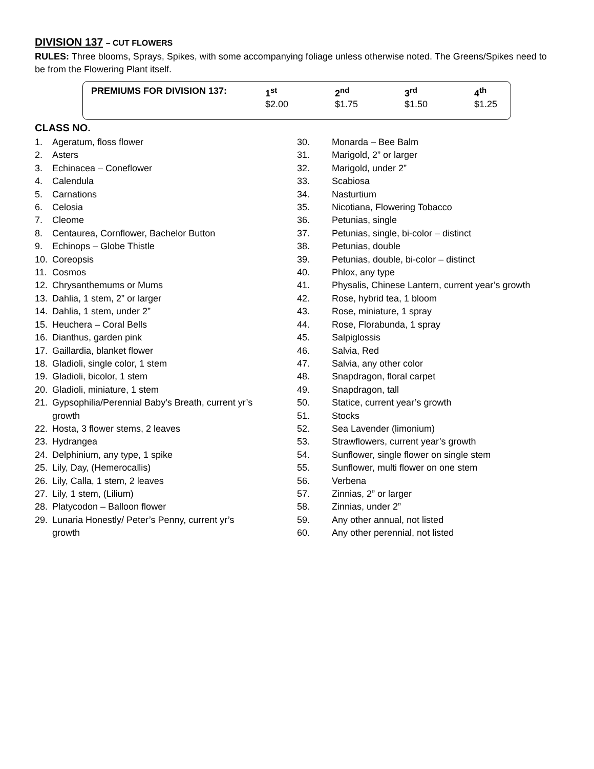DIVISION 137 – CUT FLOWERS
RULES: Three blooms, Sprays, Spikes, with some accompanying foliage unless otherwise noted. The Greens/Spikes need to be from the Flowering Plant itself.
| PREMIUMS FOR DIVISION 137: | 1<sup>st</sup> $2.00 | 2<sup>nd</sup> $1.75 | 3<sup>rd</sup> $1.50 | 4<sup>th</sup> $1.25 |
CLASS NO.
1. Ageratum, floss flower
2. Asters
3. Echinacea – Coneflower
4. Calendula
5. Carnations
6. Celosia
7. Cleome
8. Centaurea, Cornflower, Bachelor Button
9. Echinops – Globe Thistle
10. Coreopsis
11. Cosmos
12. Chrysanthemums or Mums
13. Dahlia, 1 stem, 2” or larger
14. Dahlia, 1 stem, under 2”
15. Heuchera – Coral Bells
16. Dianthus, garden pink
17. Gaillardia, blanket flower
18. Gladioli, single color, 1 stem
19. Gladioli, bicolor, 1 stem
20. Gladioli, miniature, 1 stem
21. Gypsophilia/Perennial Baby’s Breath, current yr’s
growth
22. Hosta, 3 flower stems, 2 leaves
23. Hydrangea
24. Delphinium, any type, 1 spike
25. Lily, Day, (Hemerocallis)
26. Lily, Calla, 1 stem, 2 leaves
27. Lily, 1 stem, (Lilium)
28. Platycodon – Balloon flower
29. Lunaria Honestly/ Peter’s Penny, current yr’s
growth
30. Monarda – Bee Balm
31. Marigold, 2” or larger
32. Marigold, under 2”
33. Scabiosa
34. Nasturtium
35. Nicotiana, Flowering Tobacco
36. Petunias, single
37. Petunias, single, bi-color – distinct
38. Petunias, double
39. Petunias, double, bi-color – distinct
40. Phlox, any type
41. Physalis, Chinese Lantern, current year’s growth
42. Rose, hybrid tea, 1 bloom
43. Rose, miniature, 1 spray
44. Rose, Florabunda, 1 spray
45. Salpiglossis
46. Salvia, Red
47. Salvia, any other color
48. Snapdragon, floral carpet
49. Snapdragon, tall
50. Statice, current year’s growth
51. Stocks
52. Sea Lavender (limonium)
53. Strawflowers, current year’s growth
54. Sunflower, single flower on single stem
55. Sunflower, multi flower on one stem
56. Verbena
57. Zinnias, 2” or larger
58. Zinnias, under 2”
59. Any other annual, not listed
60. Any other perennial, not listed